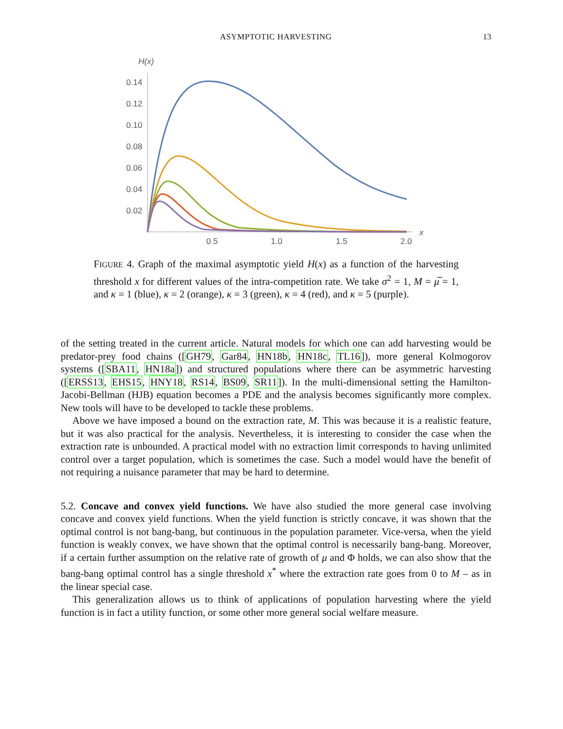ASYMPTOTIC HARVESTING
13
H(x)
0.14
0.12
0.10
0.08
0.06
0.04
0.02
0.5
1.0
1.5
2.0
x
FIGURE 4. Graph of the maximal asymptotic yield H(x) as a function of the harvesting threshold x for different values of the intra-competition rate. We take σ<sup>2</sup> = 1, M = μ̅ = 1, and κ = 1 (blue), κ = 2 (orange), κ = 3 (green), κ = 4 (red), and κ = 5 (purple).
of the setting treated in the current article. Natural models for which one can add harvesting would be predator-prey food chains ([GH79, Gar84, HN18b, HN18c, TL16]), more general Kolmogorov systems ([SBA11, HN18a]) and structured populations where there can be asymmetric harvesting ([ERSS13, EHS15, HNY18, RS14, BS09, SR11]). In the multi-dimensional setting the Hamilton-Jacobi-Bellman (HJB) equation becomes a PDE and the analysis becomes significantly more complex. New tools will have to be developed to tackle these problems.
Above we have imposed a bound on the extraction rate, M. This was because it is a realistic feature, but it was also practical for the analysis. Nevertheless, it is interesting to consider the case when the extraction rate is unbounded. A practical model with no extraction limit corresponds to having unlimited control over a target population, which is sometimes the case. Such a model would have the benefit of not requiring a nuisance parameter that may be hard to determine.
5.2. Concave and convex yield functions. We have also studied the more general case involving concave and convex yield functions. When the yield function is strictly concave, it was shown that the optimal control is not bang-bang, but continuous in the population parameter. Vice-versa, when the yield function is weakly convex, we have shown that the optimal control is necessarily bang-bang. Moreover, if a certain further assumption on the relative rate of growth of μ and Φ holds, we can also show that the bang-bang optimal control has a single threshold x<sup>*</sup> where the extraction rate goes from 0 to M – as in the linear special case.
This generalization allows us to think of applications of population harvesting where the yield function is in fact a utility function, or some other more general social welfare measure.